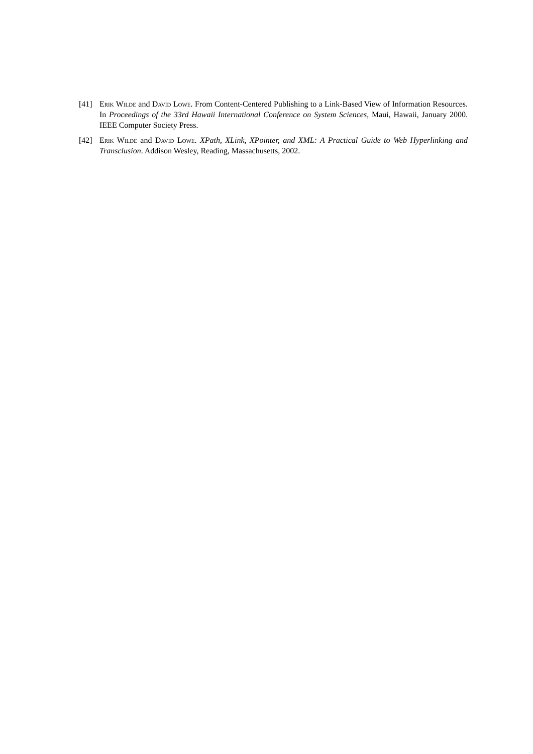[41] Erik Wilde and David Lowe. From Content-Centered Publishing to a Link-Based View of Information Resources. In Proceedings of the 33rd Hawaii International Conference on System Sciences, Maui, Hawaii, January 2000. IEEE Computer Society Press.
[42] Erik Wilde and David Lowe. XPath, XLink, XPointer, and XML: A Practical Guide to Web Hyperlinking and Transclusion. Addison Wesley, Reading, Massachusetts, 2002.